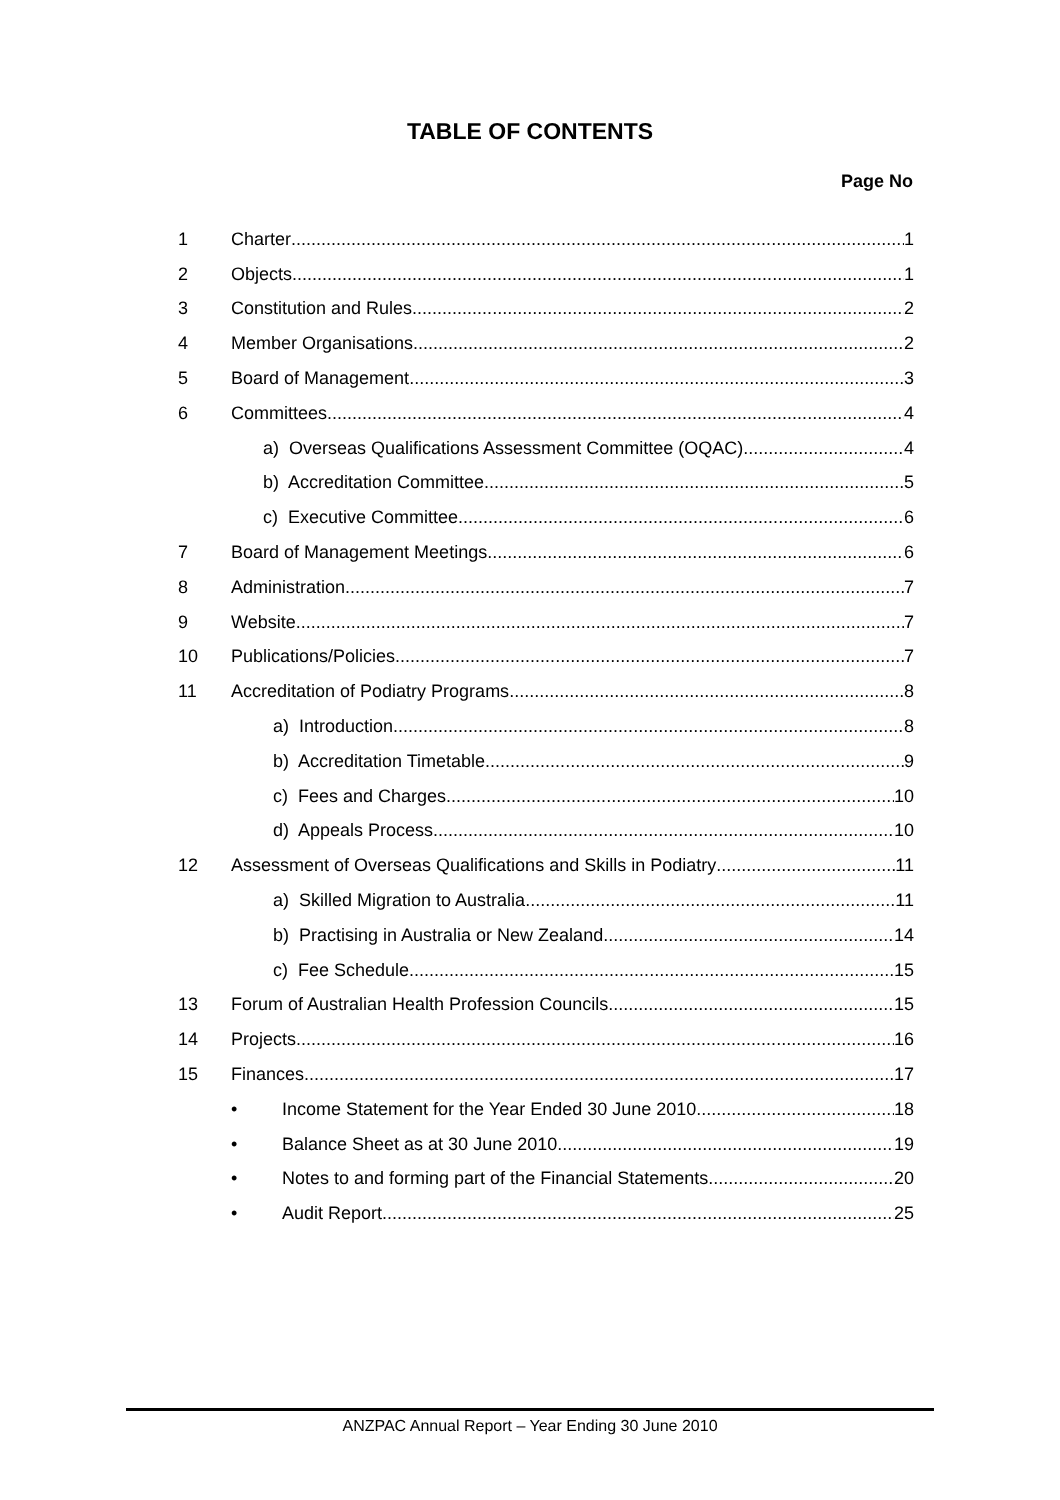TABLE OF CONTENTS
Page No
1 Charter 1
2 Objects 1
3 Constitution and Rules 2
4 Member Organisations 2
5 Board of Management 3
6 Committees 4
a) Overseas Qualifications Assessment Committee (OQAC) 4
b) Accreditation Committee 5
c) Executive Committee 6
7 Board of Management Meetings 6
8 Administration 7
9 Website 7
10 Publications/Policies 7
11 Accreditation of Podiatry Programs 8
a) Introduction 8
b) Accreditation Timetable 9
c) Fees and Charges 10
d) Appeals Process 10
12 Assessment of Overseas Qualifications and Skills in Podiatry 11
a) Skilled Migration to Australia 11
b) Practising in Australia or New Zealand 14
c) Fee Schedule 15
13 Forum of Australian Health Profession Councils 15
14 Projects 16
15 Finances 17
• Income Statement for the Year Ended 30 June 2010 18
• Balance Sheet as at 30 June 2010 19
• Notes to and forming part of the Financial Statements 20
• Audit Report 25
ANZPAC Annual Report – Year Ending 30 June 2010